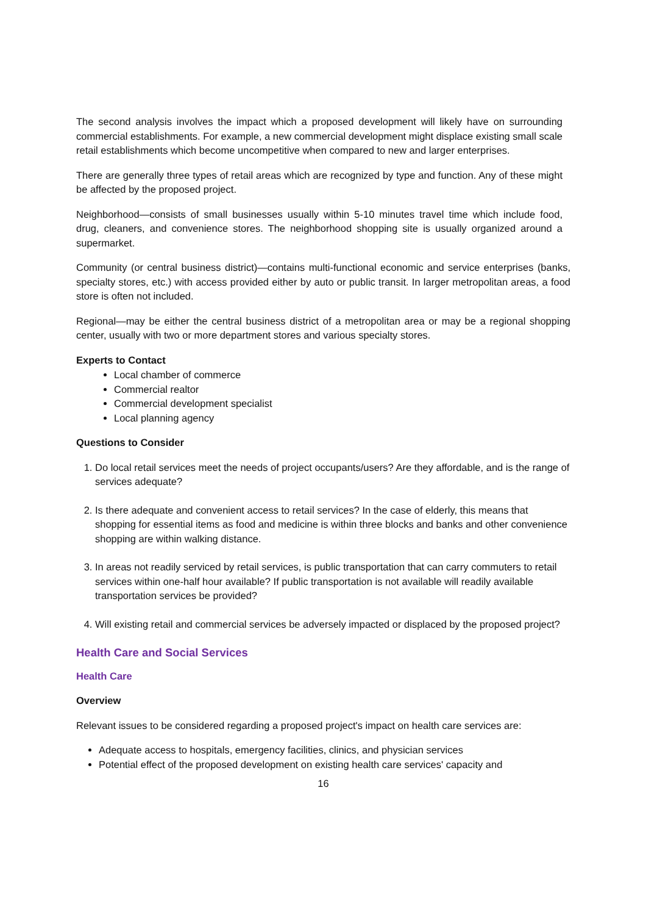The second analysis involves the impact which a proposed development will likely have on surrounding commercial establishments. For example, a new commercial development might displace existing small scale retail establishments which become uncompetitive when compared to new and larger enterprises.
There are generally three types of retail areas which are recognized by type and function. Any of these might be affected by the proposed project.
Neighborhood—consists of small businesses usually within 5-10 minutes travel time which include food, drug, cleaners, and convenience stores. The neighborhood shopping site is usually organized around a supermarket.
Community (or central business district)—contains multi-functional economic and service enterprises (banks, specialty stores, etc.) with access provided either by auto or public transit. In larger metropolitan areas, a food store is often not included.
Regional—may be either the central business district of a metropolitan area or may be a regional shopping center, usually with two or more department stores and various specialty stores.
Experts to Contact
Local chamber of commerce
Commercial realtor
Commercial development specialist
Local planning agency
Questions to Consider
1. Do local retail services meet the needs of project occupants/users? Are they affordable, and is the range of services adequate?
2. Is there adequate and convenient access to retail services? In the case of elderly, this means that shopping for essential items as food and medicine is within three blocks and banks and other convenience shopping are within walking distance.
3. In areas not readily serviced by retail services, is public transportation that can carry commuters to retail services within one-half hour available? If public transportation is not available will readily available transportation services be provided?
4. Will existing retail and commercial services be adversely impacted or displaced by the proposed project?
Health Care and Social Services
Health Care
Overview
Relevant issues to be considered regarding a proposed project's impact on health care services are:
Adequate access to hospitals, emergency facilities, clinics, and physician services
Potential effect of the proposed development on existing health care services' capacity and
16